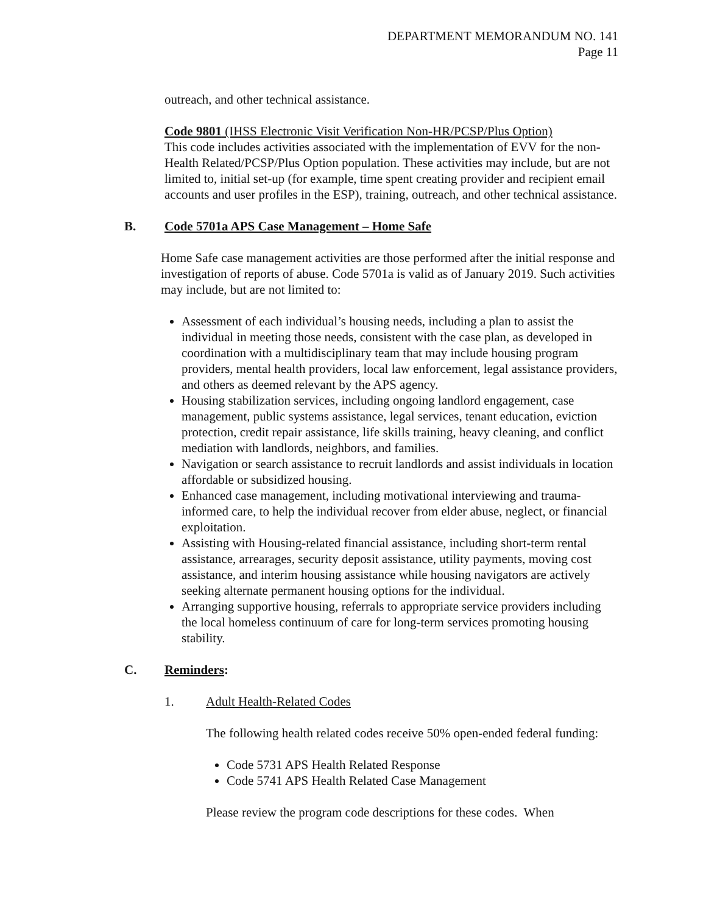DEPARTMENT MEMORANDUM NO. 141
Page 11
outreach, and other technical assistance.
Code 9801 (IHSS Electronic Visit Verification Non-HR/PCSP/Plus Option)
This code includes activities associated with the implementation of EVV for the non-Health Related/PCSP/Plus Option population. These activities may include, but are not limited to, initial set-up (for example, time spent creating provider and recipient email accounts and user profiles in the ESP), training, outreach, and other technical assistance.
B. Code 5701a APS Case Management – Home Safe
Home Safe case management activities are those performed after the initial response and investigation of reports of abuse. Code 5701a is valid as of January 2019. Such activities may include, but are not limited to:
Assessment of each individual’s housing needs, including a plan to assist the individual in meeting those needs, consistent with the case plan, as developed in coordination with a multidisciplinary team that may include housing program providers, mental health providers, local law enforcement, legal assistance providers, and others as deemed relevant by the APS agency.
Housing stabilization services, including ongoing landlord engagement, case management, public systems assistance, legal services, tenant education, eviction protection, credit repair assistance, life skills training, heavy cleaning, and conflict mediation with landlords, neighbors, and families.
Navigation or search assistance to recruit landlords and assist individuals in location affordable or subsidized housing.
Enhanced case management, including motivational interviewing and trauma-informed care, to help the individual recover from elder abuse, neglect, or financial exploitation.
Assisting with Housing-related financial assistance, including short-term rental assistance, arrearages, security deposit assistance, utility payments, moving cost assistance, and interim housing assistance while housing navigators are actively seeking alternate permanent housing options for the individual.
Arranging supportive housing, referrals to appropriate service providers including the local homeless continuum of care for long-term services promoting housing stability.
C. Reminders:
1. Adult Health-Related Codes
The following health related codes receive 50% open-ended federal funding:
Code 5731 APS Health Related Response
Code 5741 APS Health Related Case Management
Please review the program code descriptions for these codes. When